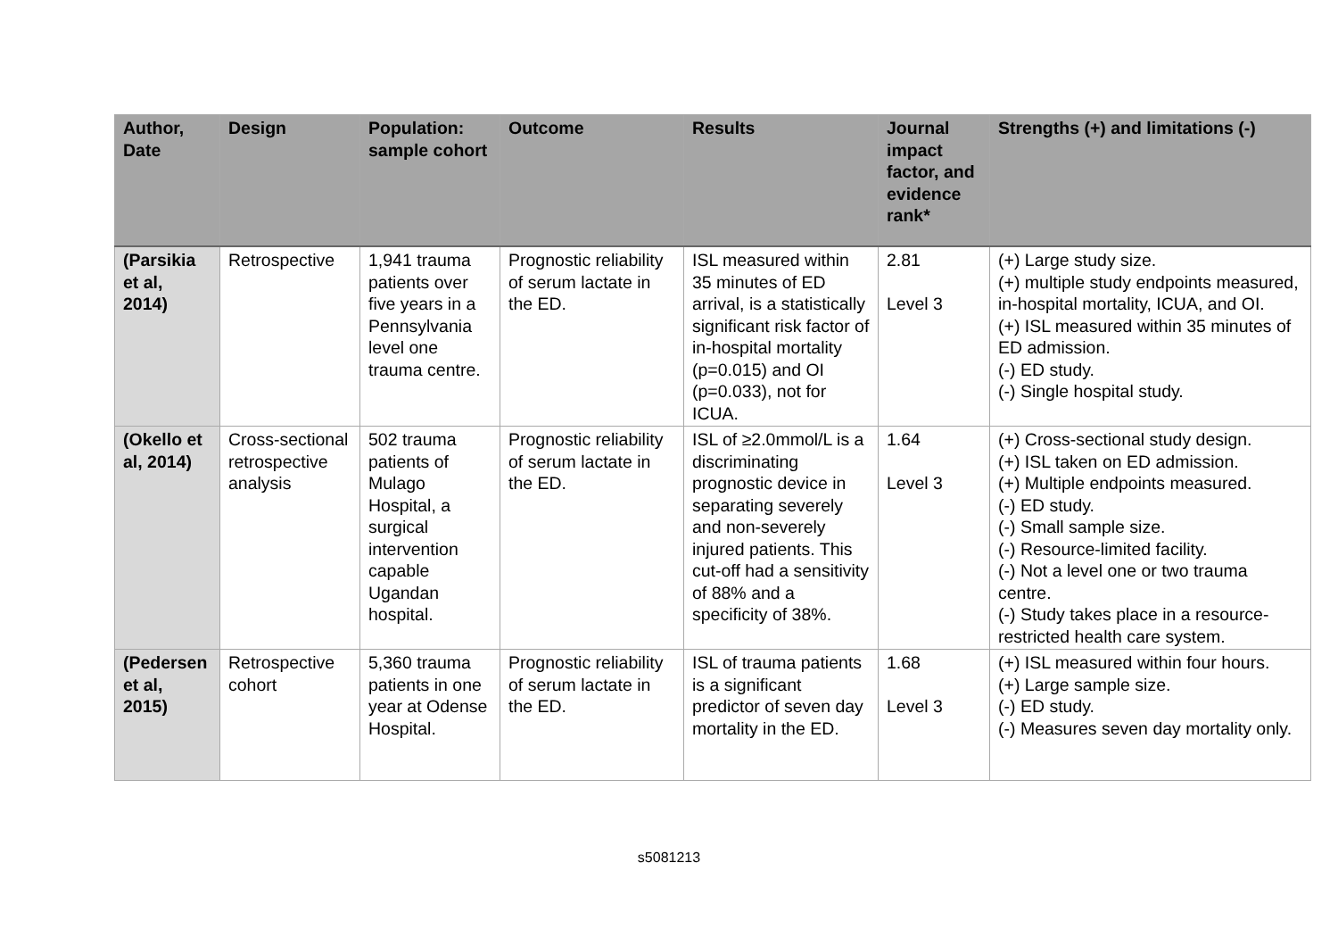| Author, Date | Design | Population: sample cohort | Outcome | Results | Journal impact factor, and evidence rank* | Strengths (+) and limitations (-) |
| --- | --- | --- | --- | --- | --- | --- |
| (Parsikia et al, 2014) | Retrospective | 1,941 trauma patients over five years in a Pennsylvania level one trauma centre. | Prognostic reliability of serum lactate in the ED. | ISL measured within 35 minutes of ED arrival, is a statistically significant risk factor of in-hospital mortality (p=0.015) and OI (p=0.033), not for ICUA. | 2.81 Level 3 | (+) Large study size. (+) multiple study endpoints measured, in-hospital mortality, ICUA, and OI. (+) ISL measured within 35 minutes of ED admission. (-) ED study. (-) Single hospital study. |
| (Okello et al, 2014) | Cross-sectional retrospective analysis | 502 trauma patients of Mulago Hospital, a surgical intervention capable Ugandan hospital. | Prognostic reliability of serum lactate in the ED. | ISL of ≥2.0mmol/L is a discriminating prognostic device in separating severely and non-severely injured patients. This cut-off had a sensitivity of 88% and a specificity of 38%. | 1.64 Level 3 | (+) Cross-sectional study design. (+) ISL taken on ED admission. (+) Multiple endpoints measured. (-) ED study. (-) Small sample size. (-) Resource-limited facility. (-) Not a level one or two trauma centre. (-) Study takes place in a resource-restricted health care system. |
| (Pedersen et al, 2015) | Retrospective cohort | 5,360 trauma patients in one year at Odense Hospital. | Prognostic reliability of serum lactate in the ED. | ISL of trauma patients is a significant predictor of seven day mortality in the ED. | 1.68 Level 3 | (+) ISL measured within four hours. (+) Large sample size. (-) ED study. (-) Measures seven day mortality only. |
s5081213